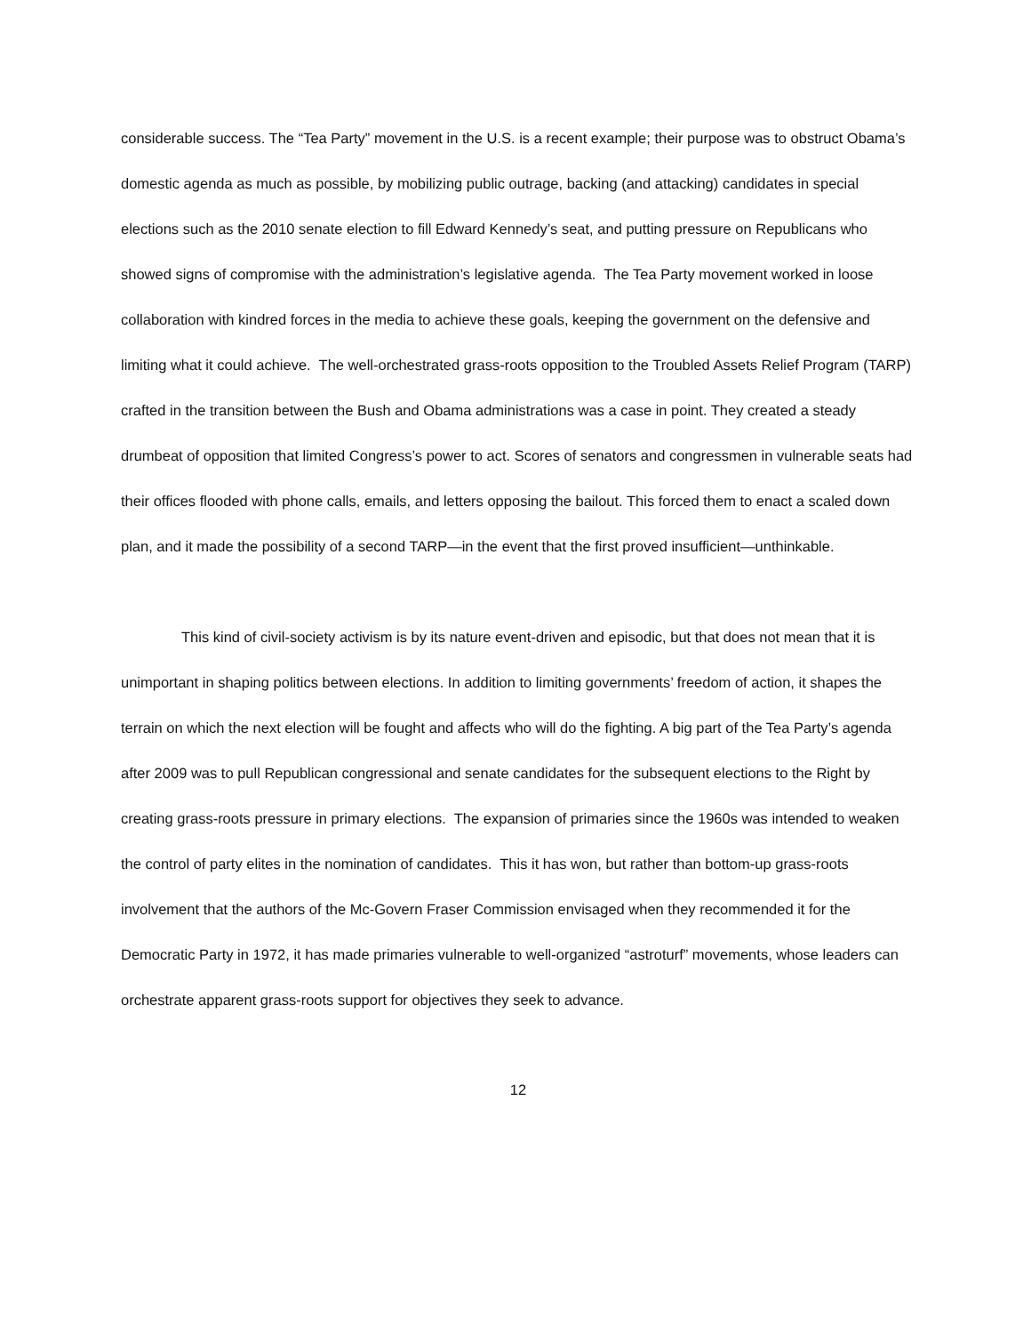considerable success. The “Tea Party” movement in the U.S. is a recent example; their purpose was to obstruct Obama’s domestic agenda as much as possible, by mobilizing public outrage, backing (and attacking) candidates in special elections such as the 2010 senate election to fill Edward Kennedy’s seat, and putting pressure on Republicans who showed signs of compromise with the administration’s legislative agenda. The Tea Party movement worked in loose collaboration with kindred forces in the media to achieve these goals, keeping the government on the defensive and limiting what it could achieve. The well-orchestrated grass-roots opposition to the Troubled Assets Relief Program (TARP) crafted in the transition between the Bush and Obama administrations was a case in point. They created a steady drumbeat of opposition that limited Congress’s power to act. Scores of senators and congressmen in vulnerable seats had their offices flooded with phone calls, emails, and letters opposing the bailout. This forced them to enact a scaled down plan, and it made the possibility of a second TARP—in the event that the first proved insufficient—unthinkable.
This kind of civil-society activism is by its nature event-driven and episodic, but that does not mean that it is unimportant in shaping politics between elections. In addition to limiting governments’ freedom of action, it shapes the terrain on which the next election will be fought and affects who will do the fighting. A big part of the Tea Party’s agenda after 2009 was to pull Republican congressional and senate candidates for the subsequent elections to the Right by creating grass-roots pressure in primary elections. The expansion of primaries since the 1960s was intended to weaken the control of party elites in the nomination of candidates. This it has won, but rather than bottom-up grass-roots involvement that the authors of the Mc-Govern Fraser Commission envisaged when they recommended it for the Democratic Party in 1972, it has made primaries vulnerable to well-organized “astroturf” movements, whose leaders can orchestrate apparent grass-roots support for objectives they seek to advance.
12